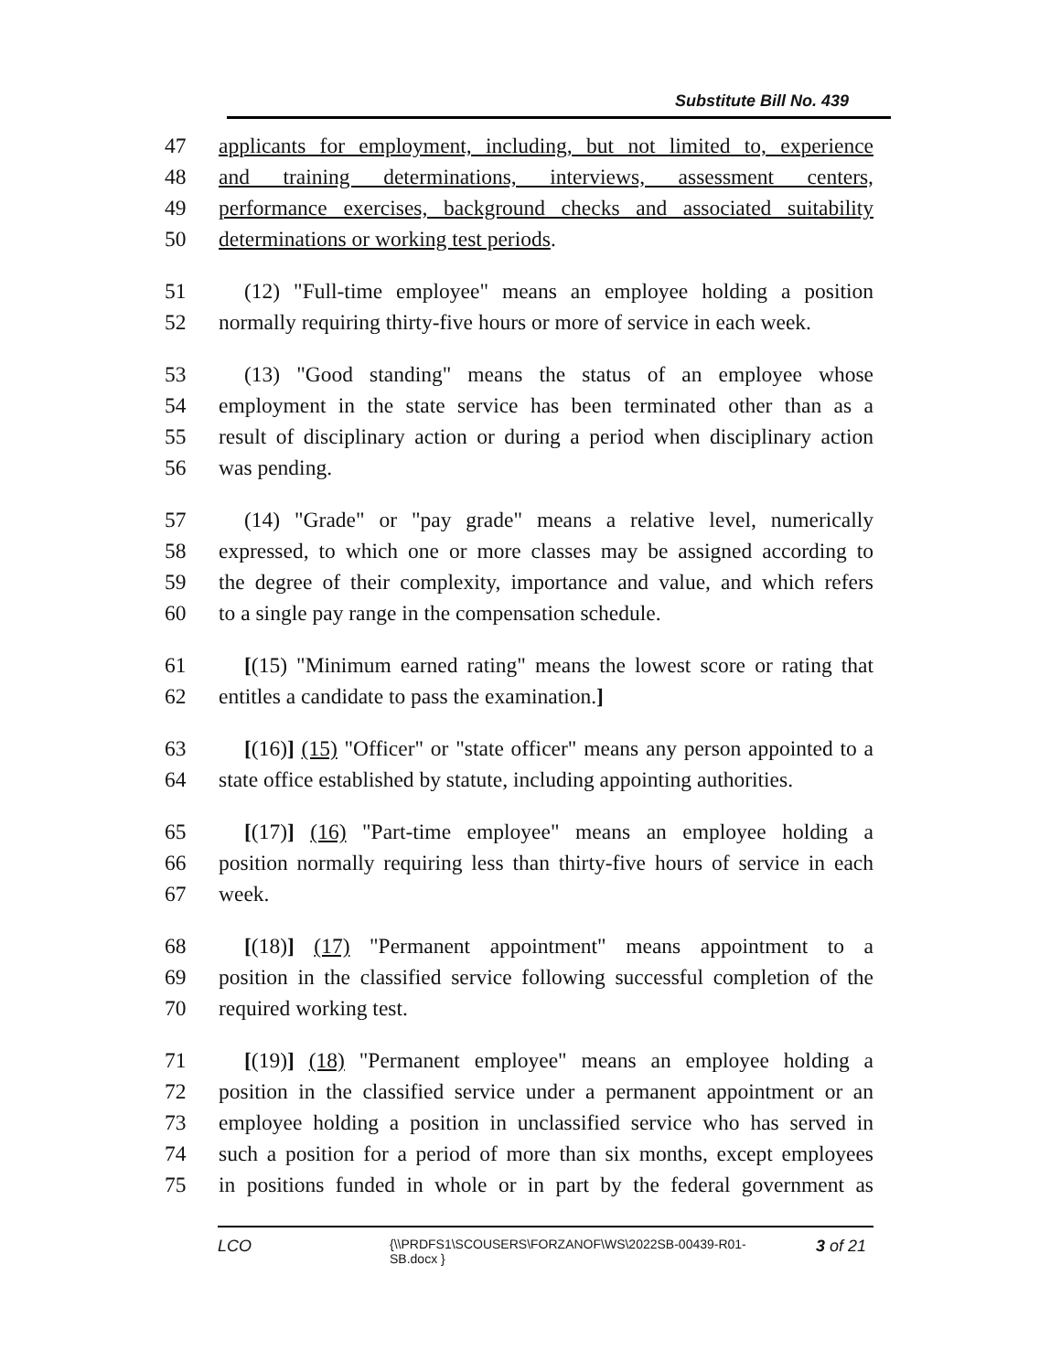Substitute Bill No. 439
47 applicants for employment, including, but not limited to, experience
48 and training determinations, interviews, assessment centers,
49 performance exercises, background checks and associated suitability
50 determinations or working test periods.
51 (12) "Full-time employee" means an employee holding a position
52 normally requiring thirty-five hours or more of service in each week.
53 (13) "Good standing" means the status of an employee whose
54 employment in the state service has been terminated other than as a
55 result of disciplinary action or during a period when disciplinary action
56 was pending.
57 (14) "Grade" or "pay grade" means a relative level, numerically
58 expressed, to which one or more classes may be assigned according to
59 the degree of their complexity, importance and value, and which refers
60 to a single pay range in the compensation schedule.
61 [(15) "Minimum earned rating" means the lowest score or rating that
62 entitles a candidate to pass the examination.]
63 [(16)] (15) "Officer" or "state officer" means any person appointed to a
64 state office established by statute, including appointing authorities.
65 [(17)] (16) "Part-time employee" means an employee holding a
66 position normally requiring less than thirty-five hours of service in each
67 week.
68 [(18)] (17) "Permanent appointment" means appointment to a
69 position in the classified service following successful completion of the
70 required working test.
71 [(19)] (18) "Permanent employee" means an employee holding a
72 position in the classified service under a permanent appointment or an
73 employee holding a position in unclassified service who has served in
74 such a position for a period of more than six months, except employees
75 in positions funded in whole or in part by the federal government as
LCO
{\\PRDFS1\SCOUSERS\FORZANOF\WS\2022SB-00439-R01-SB.docx }
3 of 21